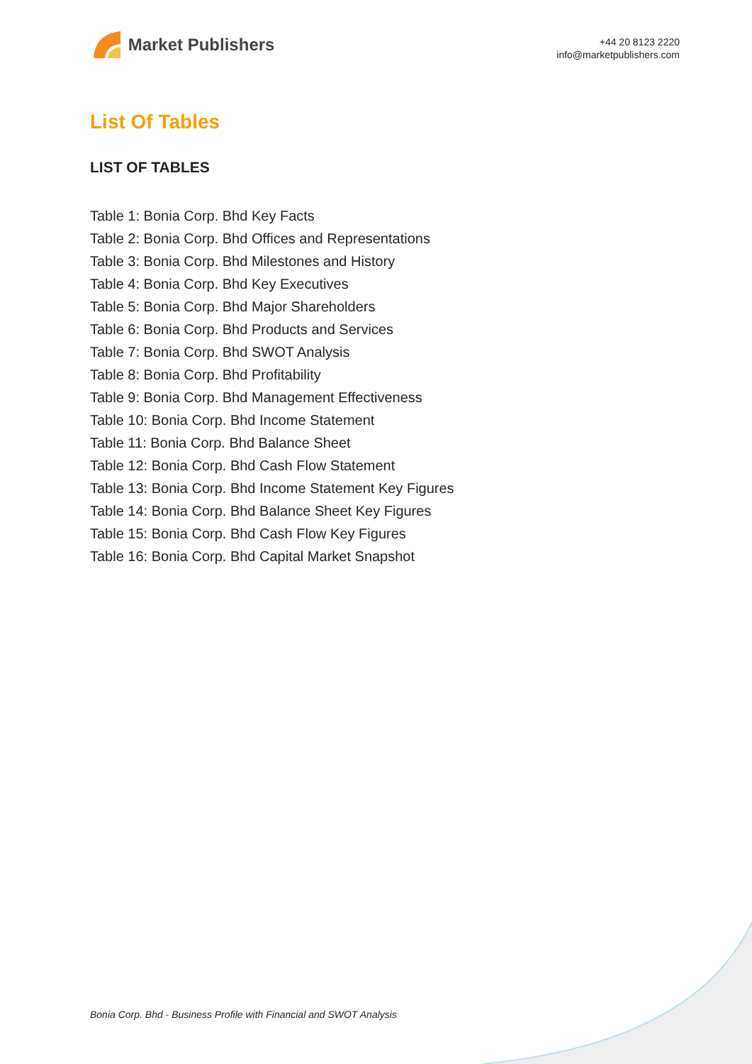Market Publishers
+44 20 8123 2220
info@marketpublishers.com
List Of Tables
LIST OF TABLES
Table 1: Bonia Corp. Bhd Key Facts
Table 2: Bonia Corp. Bhd Offices and Representations
Table 3: Bonia Corp. Bhd Milestones and History
Table 4: Bonia Corp. Bhd Key Executives
Table 5: Bonia Corp. Bhd Major Shareholders
Table 6: Bonia Corp. Bhd Products and Services
Table 7: Bonia Corp. Bhd SWOT Analysis
Table 8: Bonia Corp. Bhd Profitability
Table 9: Bonia Corp. Bhd Management Effectiveness
Table 10: Bonia Corp. Bhd Income Statement
Table 11: Bonia Corp. Bhd Balance Sheet
Table 12: Bonia Corp. Bhd Cash Flow Statement
Table 13: Bonia Corp. Bhd Income Statement Key Figures
Table 14: Bonia Corp. Bhd Balance Sheet Key Figures
Table 15: Bonia Corp. Bhd Cash Flow Key Figures
Table 16: Bonia Corp. Bhd Capital Market Snapshot
Bonia Corp. Bhd - Business Profile with Financial and SWOT Analysis